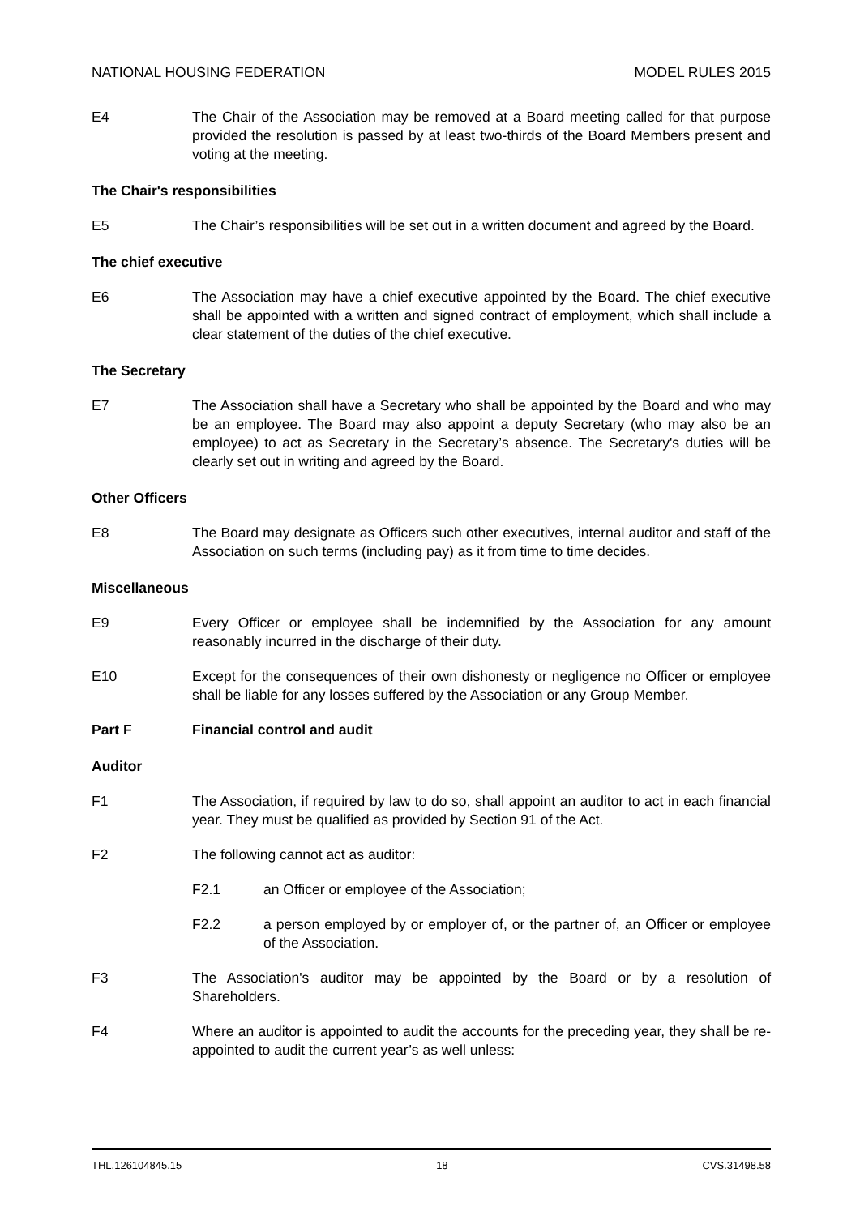NATIONAL HOUSING FEDERATION MODEL RULES 2015
E4 The Chair of the Association may be removed at a Board meeting called for that purpose provided the resolution is passed by at least two-thirds of the Board Members present and voting at the meeting.
The Chair's responsibilities
E5 The Chair’s responsibilities will be set out in a written document and agreed by the Board.
The chief executive
E6 The Association may have a chief executive appointed by the Board. The chief executive shall be appointed with a written and signed contract of employment, which shall include a clear statement of the duties of the chief executive.
The Secretary
E7 The Association shall have a Secretary who shall be appointed by the Board and who may be an employee. The Board may also appoint a deputy Secretary (who may also be an employee) to act as Secretary in the Secretary’s absence. The Secretary's duties will be clearly set out in writing and agreed by the Board.
Other Officers
E8 The Board may designate as Officers such other executives, internal auditor and staff of the Association on such terms (including pay) as it from time to time decides.
Miscellaneous
E9 Every Officer or employee shall be indemnified by the Association for any amount reasonably incurred in the discharge of their duty.
E10 Except for the consequences of their own dishonesty or negligence no Officer or employee shall be liable for any losses suffered by the Association or any Group Member.
Part F Financial control and audit
Auditor
F1 The Association, if required by law to do so, shall appoint an auditor to act in each financial year. They must be qualified as provided by Section 91 of the Act.
F2 The following cannot act as auditor:
F2.1 an Officer or employee of the Association;
F2.2 a person employed by or employer of, or the partner of, an Officer or employee of the Association.
F3 The Association's auditor may be appointed by the Board or by a resolution of Shareholders.
F4 Where an auditor is appointed to audit the accounts for the preceding year, they shall be re-appointed to audit the current year’s as well unless:
THL.126104845.15 18 CVS.31498.58